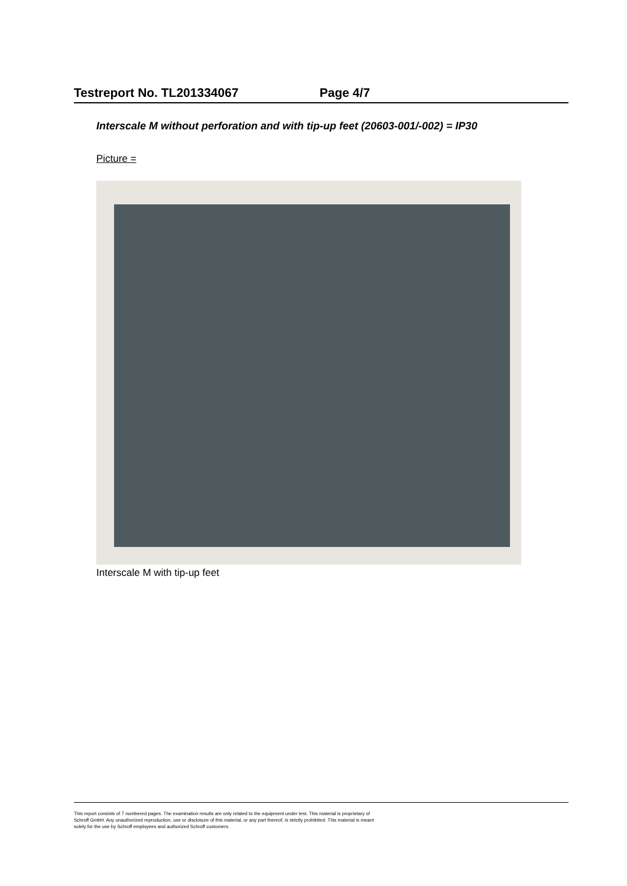Testreport No. TL201334067 Page 4/7
Interscale M without perforation and with tip-up feet (20603-001/-002) = IP30
Picture =
Interscale M with tip-up feet
This report consists of 7 numbered pages. The examination results are only related to the equipment under test. This material is proprietary of
Schroff GmbH. Any unauthorized reproduction, use or disclosure of this material, or any part thereof, is strictly prohibited. This material is meant
solely for the use by Schroff employees and authorized Schroff customers.